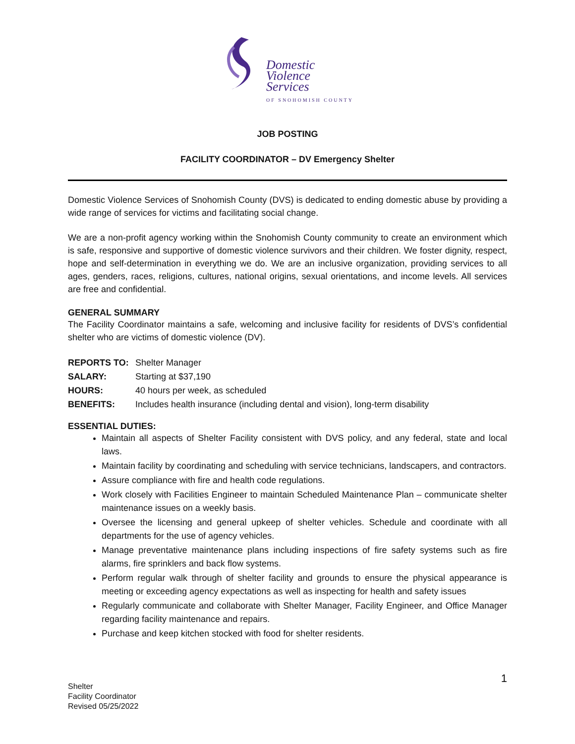Domestic
Violence
Services
OF SNOHOMISH COUNTY
JOB POSTING
FACILITY COORDINATOR – DV Emergency Shelter
Domestic Violence Services of Snohomish County (DVS) is dedicated to ending domestic abuse by providing a wide range of services for victims and facilitating social change.
We are a non-profit agency working within the Snohomish County community to create an environment which is safe, responsive and supportive of domestic violence survivors and their children. We foster dignity, respect, hope and self-determination in everything we do. We are an inclusive organization, providing services to all ages, genders, races, religions, cultures, national origins, sexual orientations, and income levels. All services are free and confidential.
GENERAL SUMMARY
The Facility Coordinator maintains a safe, welcoming and inclusive facility for residents of DVS’s confidential shelter who are victims of domestic violence (DV).
| REPORTS TO: | Shelter Manager |
| SALARY: | Starting at $37,190 |
| HOURS: | 40 hours per week, as scheduled |
| BENEFITS: | Includes health insurance (including dental and vision), long-term disability |
ESSENTIAL DUTIES:
Maintain all aspects of Shelter Facility consistent with DVS policy, and any federal, state and local laws.
Maintain facility by coordinating and scheduling with service technicians, landscapers, and contractors.
Assure compliance with fire and health code regulations.
Work closely with Facilities Engineer to maintain Scheduled Maintenance Plan – communicate shelter maintenance issues on a weekly basis.
Oversee the licensing and general upkeep of shelter vehicles. Schedule and coordinate with all departments for the use of agency vehicles.
Manage preventative maintenance plans including inspections of fire safety systems such as fire alarms, fire sprinklers and back flow systems.
Perform regular walk through of shelter facility and grounds to ensure the physical appearance is meeting or exceeding agency expectations as well as inspecting for health and safety issues
Regularly communicate and collaborate with Shelter Manager, Facility Engineer, and Office Manager regarding facility maintenance and repairs.
Purchase and keep kitchen stocked with food for shelter residents.
1
Shelter
Facility Coordinator
Revised 05/25/2022